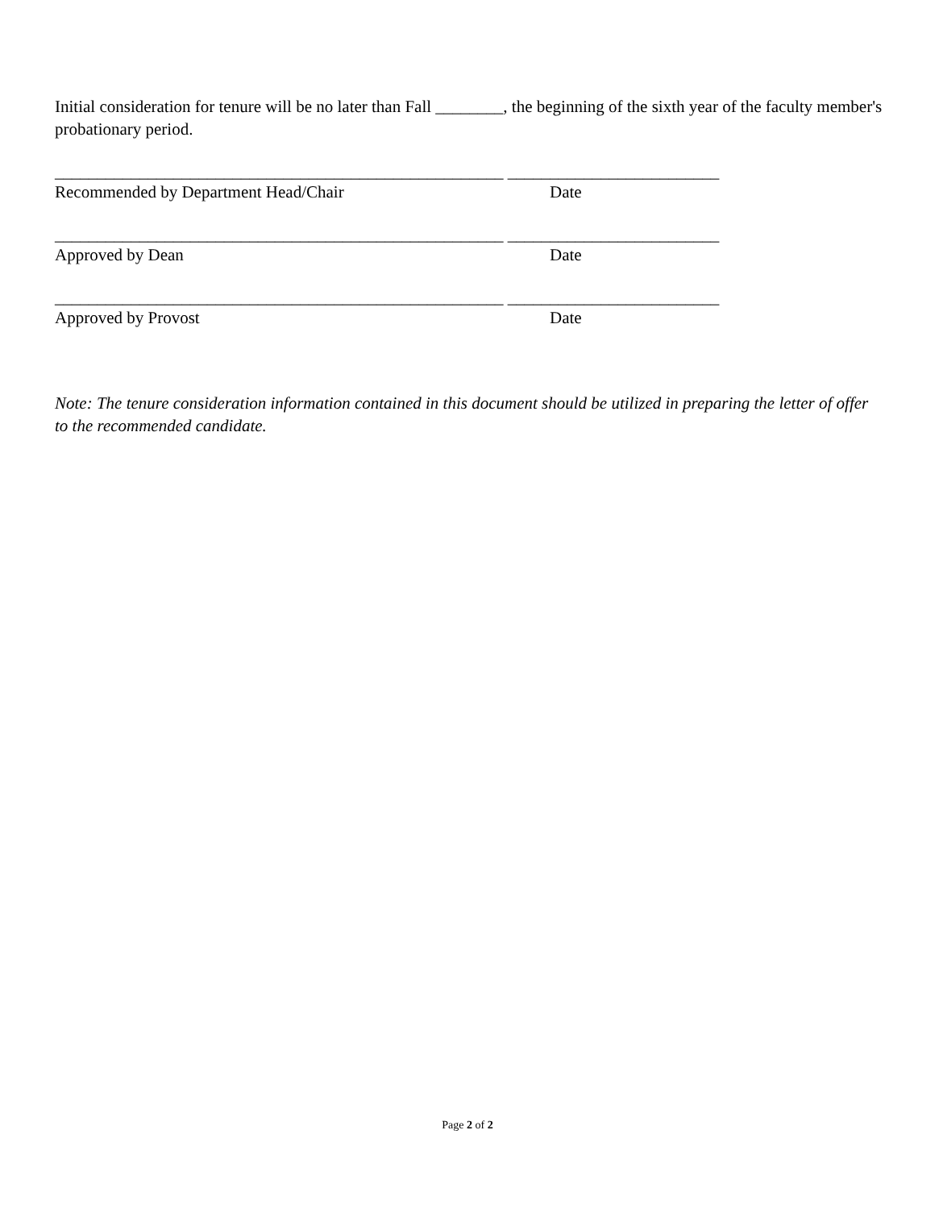Initial consideration for tenure will be no later than Fall ________, the beginning of the sixth year of the faculty member's probationary period.
_____________________________________________________ _________________________
Recommended by Department Head/Chair Date
_____________________________________________________ _________________________
Approved by Dean Date
_____________________________________________________ _________________________
Approved by Provost Date
Note: The tenure consideration information contained in this document should be utilized in preparing the letter of offer to the recommended candidate.
Page 2 of 2